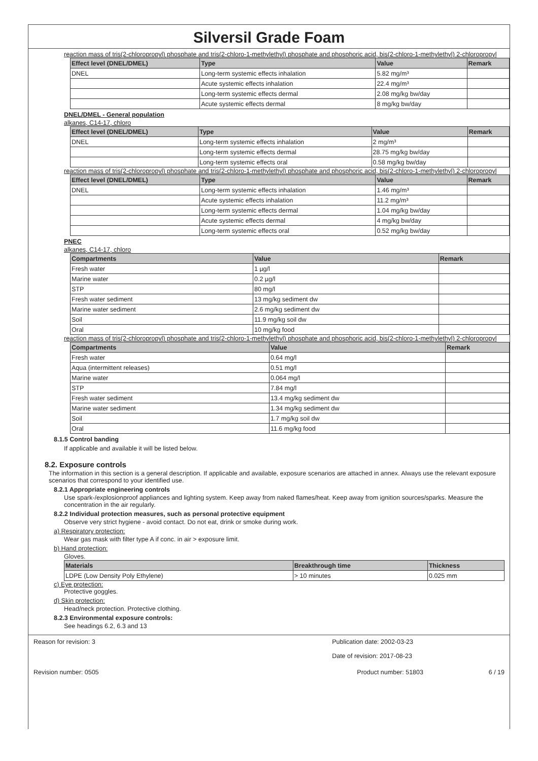Silversil Grade Foam
reaction mass of tris(2-chloropropyl) phosphate and tris(2-chloro-1-methylethyl) phosphate and phosphoric acid, bis(2-chloro-1-methylethyl) 2-chloropropyl
| Effect level (DNEL/DMEL) | Type | Value | Remark |
| --- | --- | --- | --- |
| DNEL | Long-term systemic effects inhalation | 5.82 mg/m³ | |
| | Acute systemic effects inhalation | 22.4 mg/m³ | |
| | Long-term systemic effects dermal | 2.08 mg/kg bw/day | |
| | Acute systemic effects dermal | 8 mg/kg bw/day | |
DNEL/DMEL - General population
alkanes, C14-17, chloro
| Effect level (DNEL/DMEL) | Type | Value | Remark |
| --- | --- | --- | --- |
| DNEL | Long-term systemic effects inhalation | 2 mg/m³ | |
| | Long-term systemic effects dermal | 28.75 mg/kg bw/day | |
| | Long-term systemic effects oral | 0.58 mg/kg bw/day | |
reaction mass of tris(2-chloropropyl) phosphate and tris(2-chloro-1-methylethyl) phosphate and phosphoric acid, bis(2-chloro-1-methylethyl) 2-chloropropyl
| Effect level (DNEL/DMEL) | Type | Value | Remark |
| --- | --- | --- | --- |
| DNEL | Long-term systemic effects inhalation | 1.46 mg/m³ | |
| | Acute systemic effects inhalation | 11.2 mg/m³ | |
| | Long-term systemic effects dermal | 1.04 mg/kg bw/day | |
| | Acute systemic effects dermal | 4 mg/kg bw/day | |
| | Long-term systemic effects oral | 0.52 mg/kg bw/day | |
PNEC
alkanes, C14-17, chloro
| Compartments | Value | Remark |
| --- | --- | --- |
| Fresh water | 1 µg/l | |
| Marine water | 0.2 µg/l | |
| STP | 80 mg/l | |
| Fresh water sediment | 13 mg/kg sediment dw | |
| Marine water sediment | 2.6 mg/kg sediment dw | |
| Soil | 11.9 mg/kg soil dw | |
| Oral | 10 mg/kg food | |
reaction mass of tris(2-chloropropyl) phosphate and tris(2-chloro-1-methylethyl) phosphate and phosphoric acid, bis(2-chloro-1-methylethyl) 2-chloropropyl
| Compartments | Value | Remark |
| --- | --- | --- |
| Fresh water | 0.64 mg/l | |
| Aqua (intermittent releases) | 0.51 mg/l | |
| Marine water | 0.064 mg/l | |
| STP | 7.84 mg/l | |
| Fresh water sediment | 13.4 mg/kg sediment dw | |
| Marine water sediment | 1.34 mg/kg sediment dw | |
| Soil | 1.7 mg/kg soil dw | |
| Oral | 11.6 mg/kg food | |
8.1.5 Control banding
If applicable and available it will be listed below.
8.2. Exposure controls
The information in this section is a general description. If applicable and available, exposure scenarios are attached in annex. Always use the relevant exposure scenarios that correspond to your identified use.
8.2.1 Appropriate engineering controls
Use spark-/explosionproof appliances and lighting system. Keep away from naked flames/heat. Keep away from ignition sources/sparks. Measure the concentration in the air regularly.
8.2.2 Individual protection measures, such as personal protective equipment
Observe very strict hygiene - avoid contact. Do not eat, drink or smoke during work.
a) Respiratory protection:
Wear gas mask with filter type A if conc. in air > exposure limit.
b) Hand protection:
Gloves.
| Materials | Breakthrough time | Thickness |
| --- | --- | --- |
| LDPE (Low Density Poly Ethylene) | > 10 minutes | 0.025 mm |
c) Eye protection:
Protective goggles.
d) Skin protection:
Head/neck protection. Protective clothing.
8.2.3 Environmental exposure controls:
See headings 6.2, 6.3 and 13
Reason for revision: 3 Publication date: 2002-03-23
Date of revision: 2017-08-23
Revision number: 0505 Product number: 51803 6 / 19